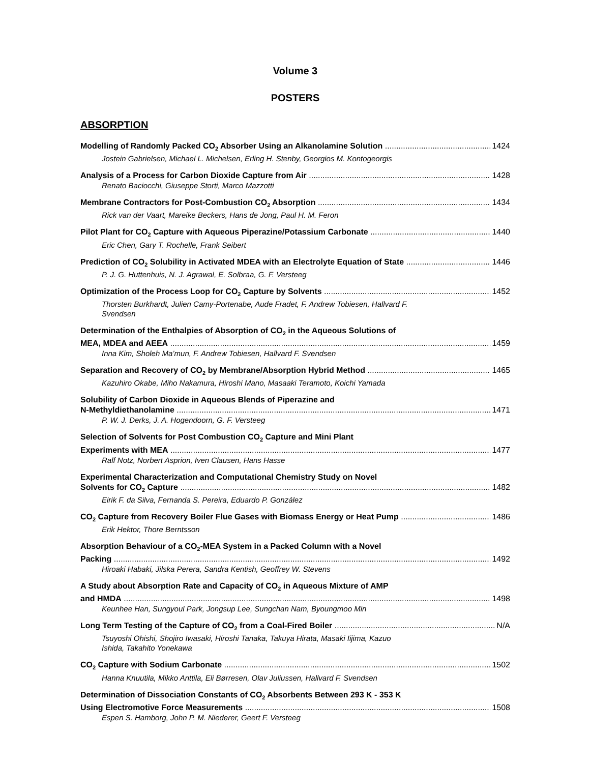Volume 3
POSTERS
ABSORPTION
Modelling of Randomly Packed CO<sub>2</sub> Absorber Using an Alkanolamine Solution 1424
Jostein Gabrielsen, Michael L. Michelsen, Erling H. Stenby, Georgios M. Kontogeorgis
Analysis of a Process for Carbon Dioxide Capture from Air 1428
Renato Baciocchi, Giuseppe Storti, Marco Mazzotti
Membrane Contractors for Post-Combustion CO<sub>2</sub> Absorption 1434
Rick van der Vaart, Mareike Beckers, Hans de Jong, Paul H. M. Feron
Pilot Plant for CO<sub>2</sub> Capture with Aqueous Piperazine/Potassium Carbonate 1440
Eric Chen, Gary T. Rochelle, Frank Seibert
Prediction of CO<sub>2</sub> Solubility in Activated MDEA with an Electrolyte Equation of State 1446
P. J. G. Huttenhuis, N. J. Agrawal, E. Solbraa, G. F. Versteeg
Optimization of the Process Loop for CO<sub>2</sub> Capture by Solvents 1452
Thorsten Burkhardt, Julien Camy-Portenabe, Aude Fradet, F. Andrew Tobiesen, Hallvard F.
Svendsen
Determination of the Enthalpies of Absorption of CO<sub>2</sub> in the Aqueous Solutions of
MEA, MDEA and AEEA 1459
Inna Kim, Sholeh Ma’mun, F. Andrew Tobiesen, Hallvard F. Svendsen
Separation and Recovery of CO<sub>2</sub> by Membrane/Absorption Hybrid Method 1465
Kazuhiro Okabe, Miho Nakamura, Hiroshi Mano, Masaaki Teramoto, Koichi Yamada
Solubility of Carbon Dioxide in Aqueous Blends of Piperazine and
N-Methyldiethanolamine 1471
P. W. J. Derks, J. A. Hogendoorn, G. F. Versteeg
Selection of Solvents for Post Combustion CO<sub>2</sub> Capture and Mini Plant
Experiments with MEA 1477
Ralf Notz, Norbert Asprion, Iven Clausen, Hans Hasse
Experimental Characterization and Computational Chemistry Study on Novel
Solvents for CO<sub>2</sub> Capture 1482
Eirik F. da Silva, Fernanda S. Pereira, Eduardo P. González
CO<sub>2</sub> Capture from Recovery Boiler Flue Gases with Biomass Energy or Heat Pump 1486
Erik Hektor, Thore Berntsson
Absorption Behaviour of a CO<sub>2</sub>-MEA System in a Packed Column with a Novel
Packing 1492
Hiroaki Habaki, Jilska Perera, Sandra Kentish, Geoffrey W. Stevens
A Study about Absorption Rate and Capacity of CO<sub>2</sub> in Aqueous Mixture of AMP
and HMDA 1498
Keunhee Han, Sungyoul Park, Jongsup Lee, Sungchan Nam, Byoungmoo Min
Long Term Testing of the Capture of CO<sub>2</sub> from a Coal-Fired Boiler N/A
Tsuyoshi Ohishi, Shojiro Iwasaki, Hiroshi Tanaka, Takuya Hirata, Masaki Iijima, Kazuo
Ishida, Takahito Yonekawa
CO<sub>2</sub> Capture with Sodium Carbonate 1502
Hanna Knuutila, Mikko Anttila, Eli Børresen, Olav Juliussen, Hallvard F. Svendsen
Determination of Dissociation Constants of CO<sub>2</sub> Absorbents Between 293 K - 353 K
Using Electromotive Force Measurements 1508
Espen S. Hamborg, John P. M. Niederer, Geert F. Versteeg